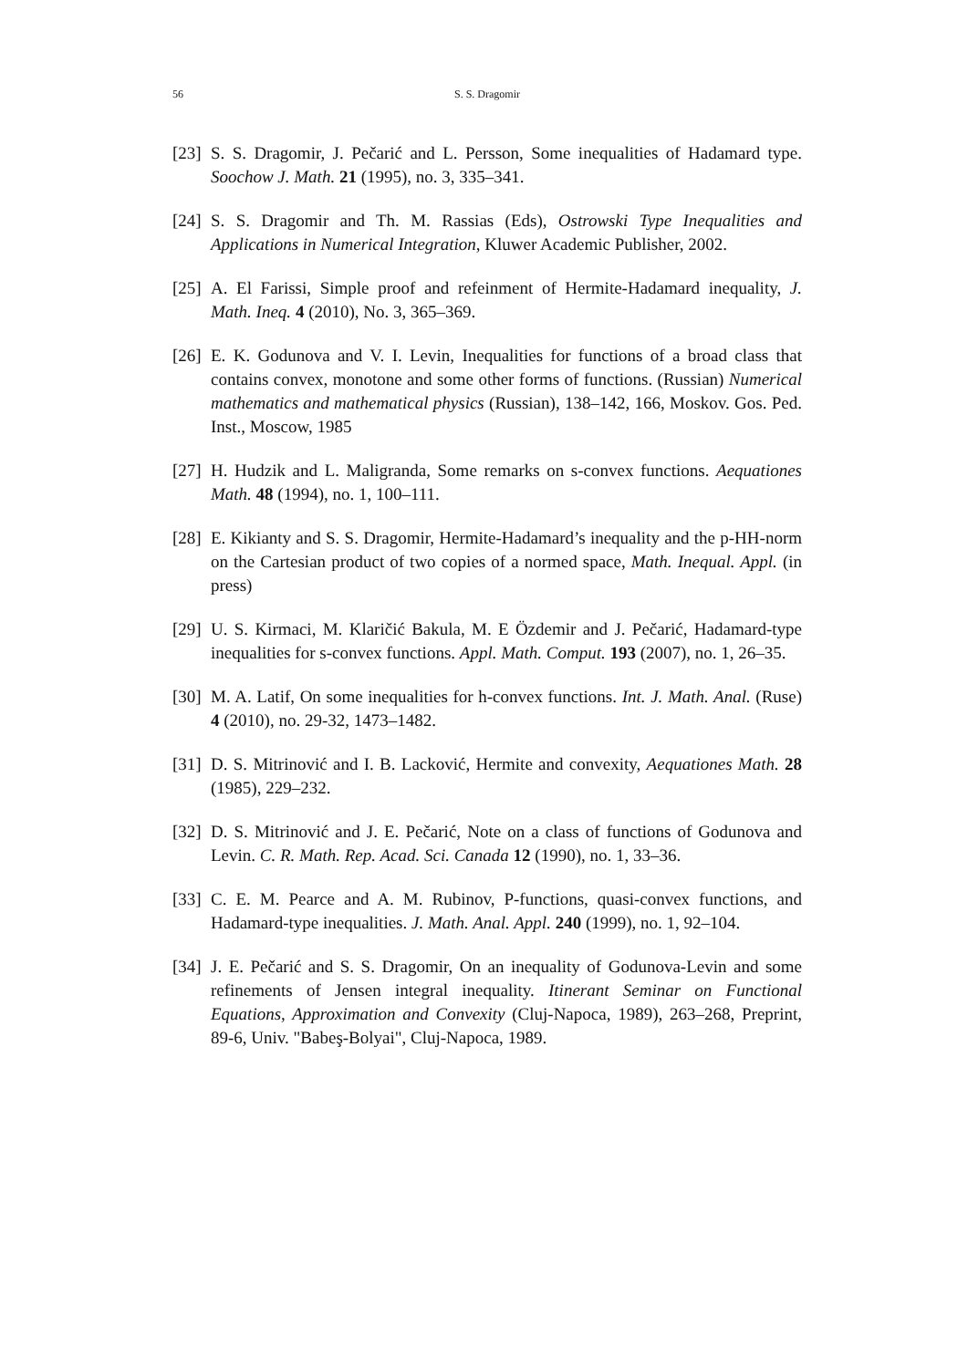56 S. S. Dragomir
[23] S. S. Dragomir, J. Pečarić and L. Persson, Some inequalities of Hadamard type. Soochow J. Math. 21 (1995), no. 3, 335–341.
[24] S. S. Dragomir and Th. M. Rassias (Eds), Ostrowski Type Inequalities and Applications in Numerical Integration, Kluwer Academic Publisher, 2002.
[25] A. El Farissi, Simple proof and refeinment of Hermite-Hadamard inequality, J. Math. Ineq. 4 (2010), No. 3, 365–369.
[26] E. K. Godunova and V. I. Levin, Inequalities for functions of a broad class that contains convex, monotone and some other forms of functions. (Russian) Numerical mathematics and mathematical physics (Russian), 138–142, 166, Moskov. Gos. Ped. Inst., Moscow, 1985
[27] H. Hudzik and L. Maligranda, Some remarks on s-convex functions. Aequationes Math. 48 (1994), no. 1, 100–111.
[28] E. Kikianty and S. S. Dragomir, Hermite-Hadamard’s inequality and the p-HH-norm on the Cartesian product of two copies of a normed space, Math. Inequal. Appl. (in press)
[29] U. S. Kirmaci, M. Klaričić Bakula, M. E Özdemir and J. Pečarić, Hadamard-type inequalities for s-convex functions. Appl. Math. Comput. 193 (2007), no. 1, 26–35.
[30] M. A. Latif, On some inequalities for h-convex functions. Int. J. Math. Anal. (Ruse) 4 (2010), no. 29-32, 1473–1482.
[31] D. S. Mitrinović and I. B. Lacković, Hermite and convexity, Aequationes Math. 28 (1985), 229–232.
[32] D. S. Mitrinović and J. E. Pečarić, Note on a class of functions of Godunova and Levin. C. R. Math. Rep. Acad. Sci. Canada 12 (1990), no. 1, 33–36.
[33] C. E. M. Pearce and A. M. Rubinov, P-functions, quasi-convex functions, and Hadamard-type inequalities. J. Math. Anal. Appl. 240 (1999), no. 1, 92–104.
[34] J. E. Pečarić and S. S. Dragomir, On an inequality of Godunova-Levin and some refinements of Jensen integral inequality. Itinerant Seminar on Functional Equations, Approximation and Convexity (Cluj-Napoca, 1989), 263–268, Preprint, 89-6, Univ. "Babeş-Bolyai", Cluj-Napoca, 1989.